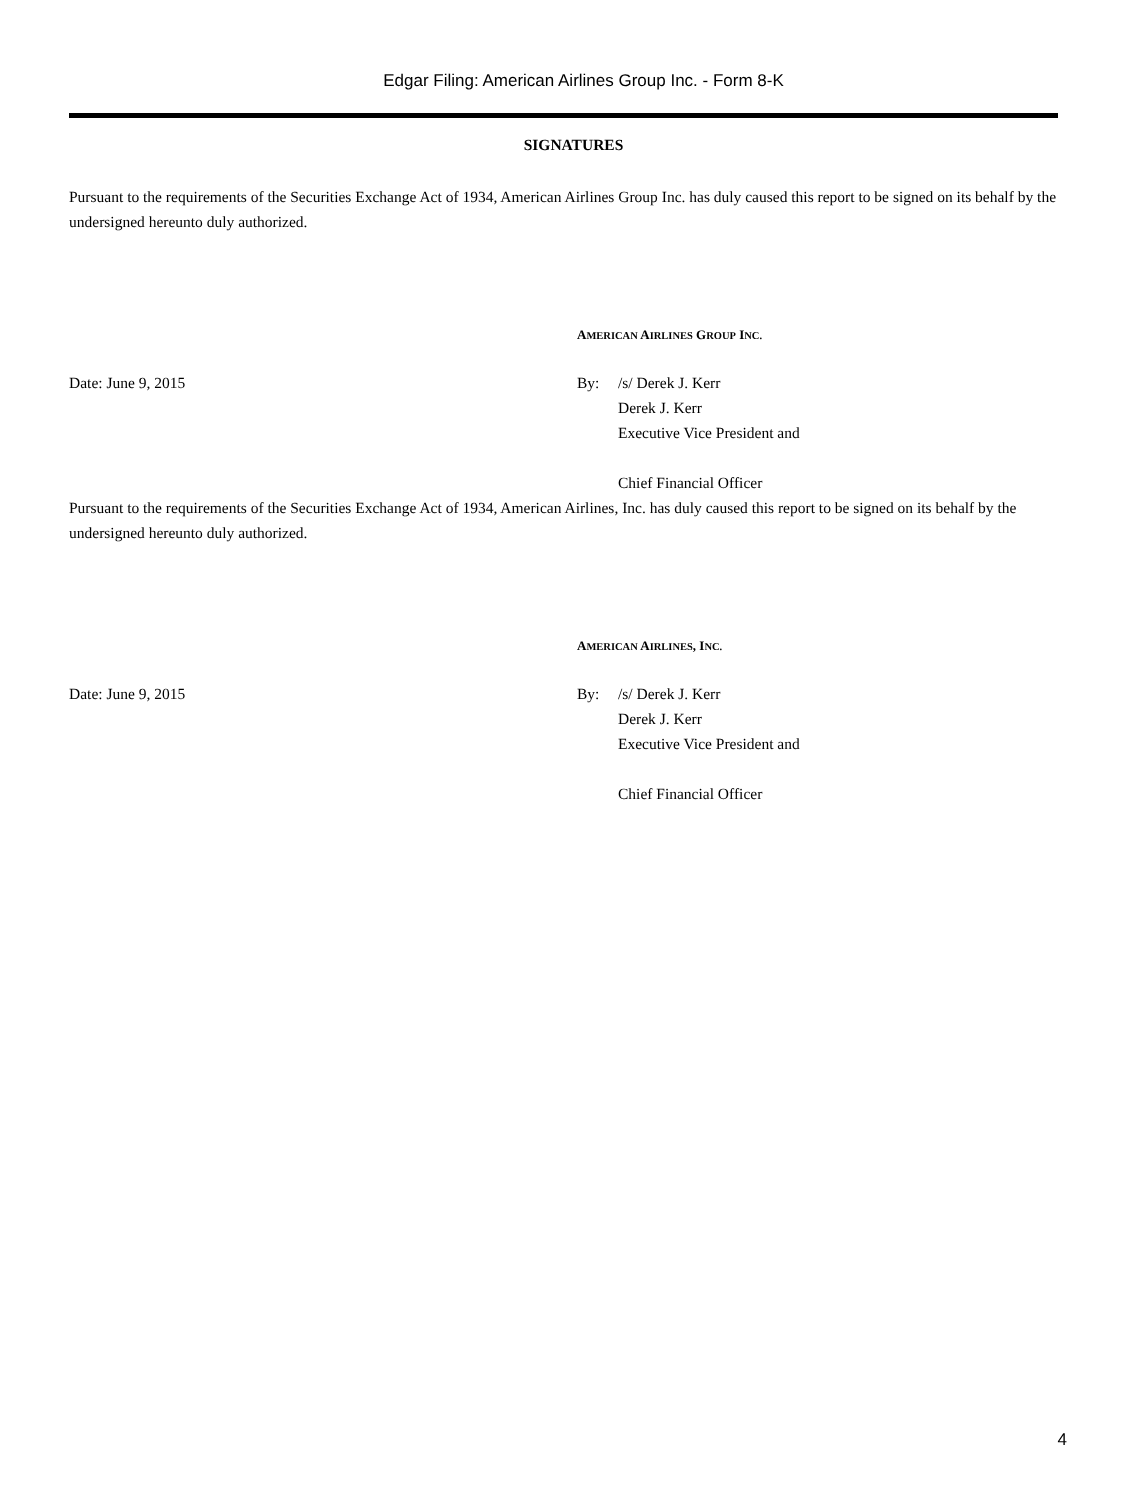Edgar Filing: American Airlines Group Inc. - Form 8-K
SIGNATURES
Pursuant to the requirements of the Securities Exchange Act of 1934, American Airlines Group Inc. has duly caused this report to be signed on its behalf by the undersigned hereunto duly authorized.
AMERICAN AIRLINES GROUP INC.
Date: June 9, 2015 By: /s/ Derek J. Kerr
Derek J. Kerr
Executive Vice President and
Chief Financial Officer
Pursuant to the requirements of the Securities Exchange Act of 1934, American Airlines, Inc. has duly caused this report to be signed on its behalf by the undersigned hereunto duly authorized.
AMERICAN AIRLINES, INC.
Date: June 9, 2015 By: /s/ Derek J. Kerr
Derek J. Kerr
Executive Vice President and
Chief Financial Officer
4